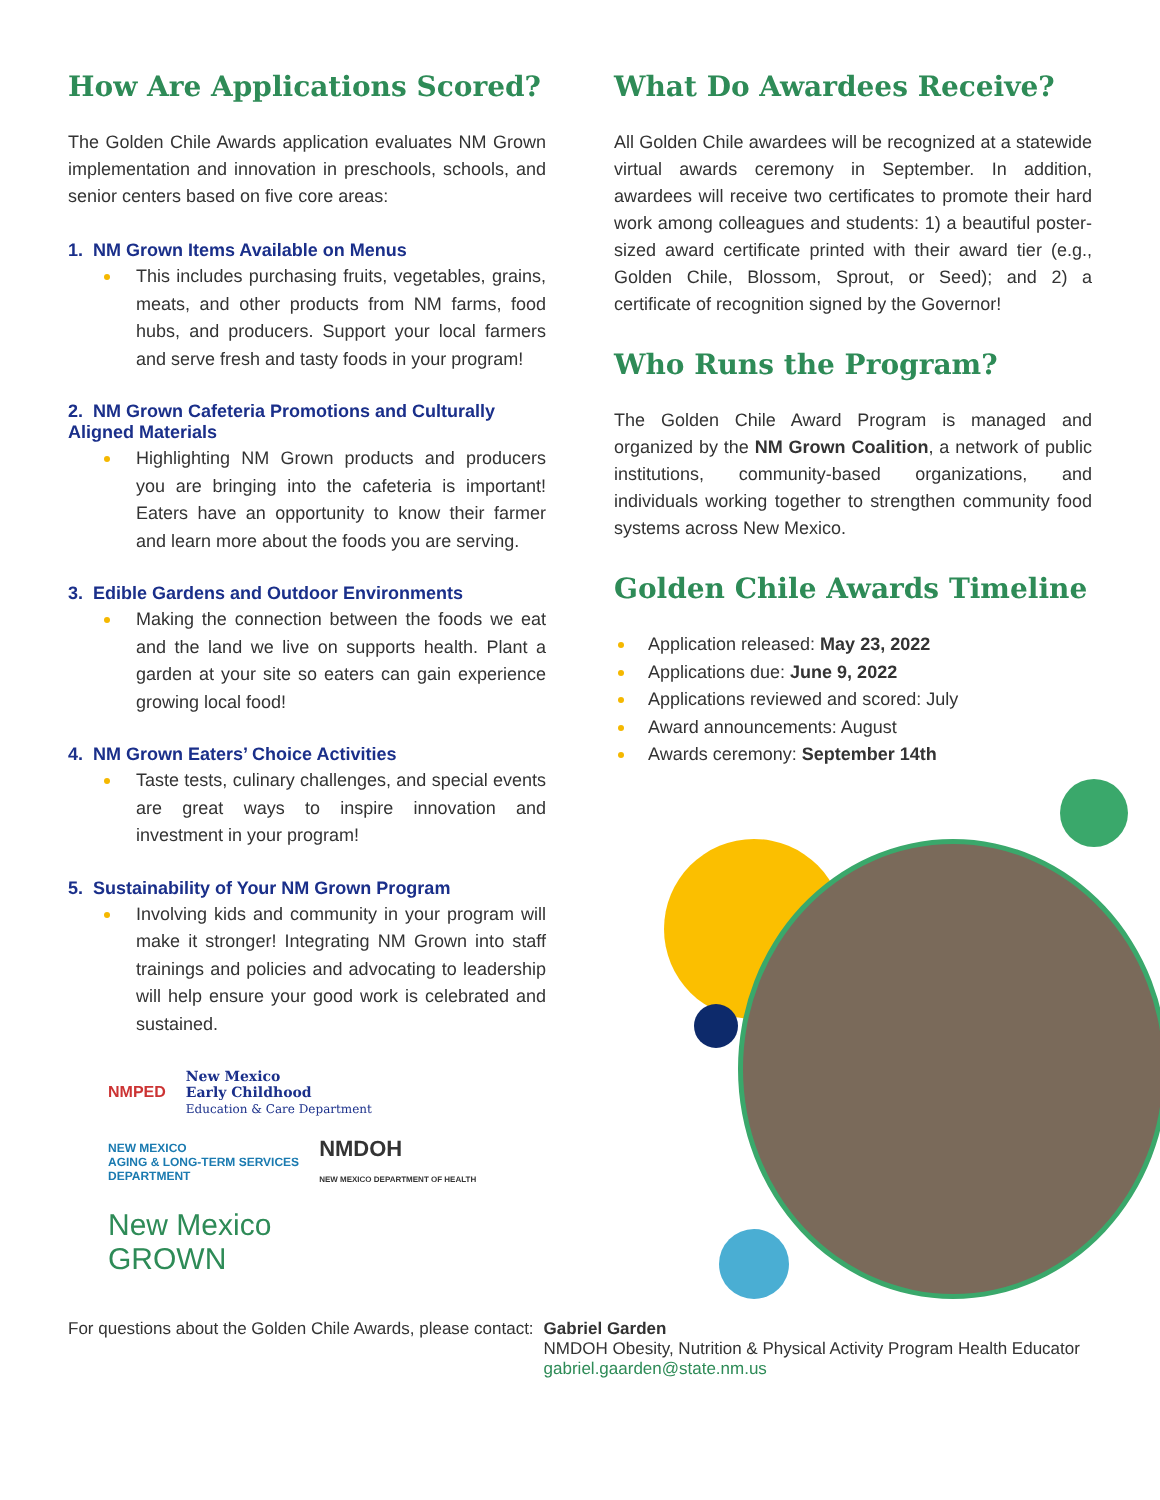How Are Applications Scored?
The Golden Chile Awards application evaluates NM Grown implementation and innovation in preschools, schools, and senior centers based on five core areas:
1. NM Grown Items Available on Menus
This includes purchasing fruits, vegetables, grains, meats, and other products from NM farms, food hubs, and producers. Support your local farmers and serve fresh and tasty foods in your program!
2. NM Grown Cafeteria Promotions and Culturally Aligned Materials
Highlighting NM Grown products and producers you are bringing into the cafeteria is important! Eaters have an opportunity to know their farmer and learn more about the foods you are serving.
3. Edible Gardens and Outdoor Environments
Making the connection between the foods we eat and the land we live on supports health. Plant a garden at your site so eaters can gain experience growing local food!
4. NM Grown Eaters’ Choice Activities
Taste tests, culinary challenges, and special events are great ways to inspire innovation and investment in your program!
5. Sustainability of Your NM Grown Program
Involving kids and community in your program will make it stronger! Integrating NM Grown into staff trainings and policies and advocating to leadership will help ensure your good work is celebrated and sustained.
NMPED New Mexico
Early Childhood
Education & Care Department NEW MEXICO
AGING & LONG-TERM SERVICES
DEPARTMENT NMDOH
NEW MEXICO DEPARTMENT OF HEALTH New Mexico
GROWN
What Do Awardees Receive?
All Golden Chile awardees will be recognized at a statewide virtual awards ceremony in September. In addition, awardees will receive two certificates to promote their hard work among colleagues and students: 1) a beautiful poster-sized award certificate printed with their award tier (e.g., Golden Chile, Blossom, Sprout, or Seed); and 2) a certificate of recognition signed by the Governor!
Who Runs the Program?
The Golden Chile Award Program is managed and organized by the NM Grown Coalition, a network of public institutions, community-based organizations, and individuals working together to strengthen community food systems across New Mexico.
Golden Chile Awards Timeline
Application released: May 23, 2022
Applications due: June 9, 2022
Applications reviewed and scored: July
Award announcements: August
Awards ceremony: September 14th
For questions about the Golden Chile Awards, please contact:
Gabriel Garden
NMDOH Obesity, Nutrition & Physical Activity Program Health Educator
gabriel.gaarden@state.nm.us